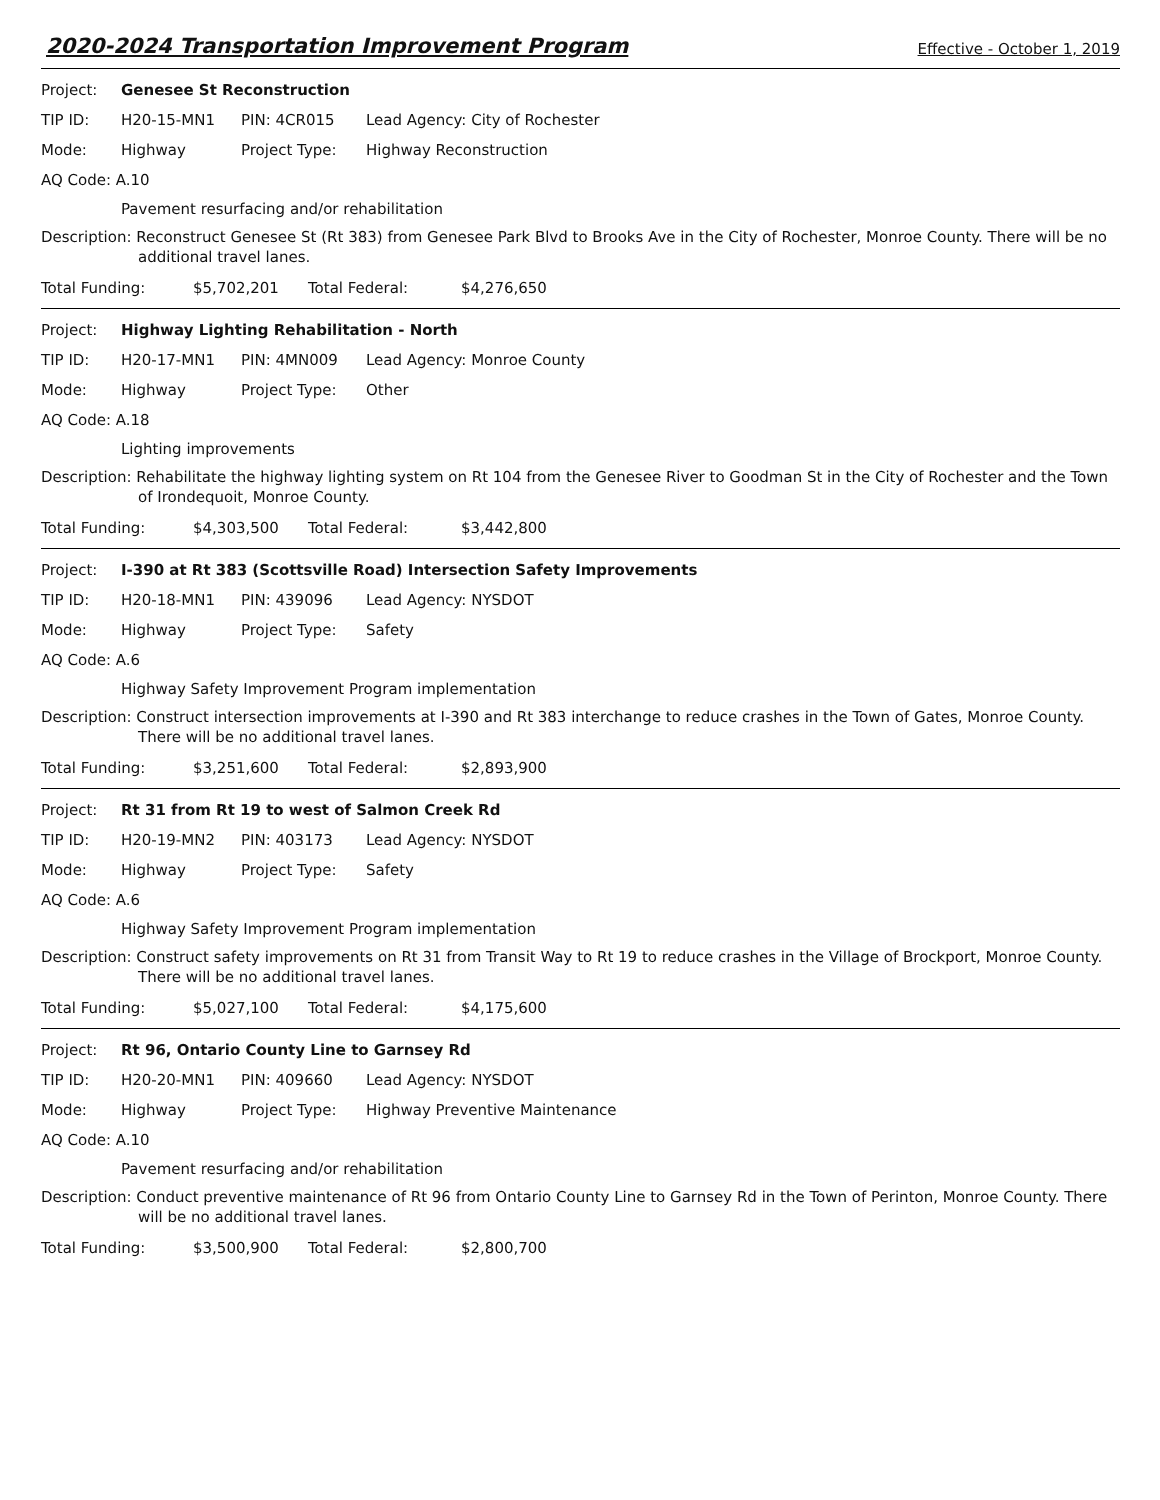2020-2024 Transportation Improvement Program Effective - October 1, 2019
Project: Genesee St Reconstruction
TIP ID: H20-15-MN1 PIN: 4CR015 Lead Agency: City of Rochester
Mode: Highway Project Type: Highway Reconstruction
AQ Code: A.10
Pavement resurfacing and/or rehabilitation
Description: Reconstruct Genesee St (Rt 383) from Genesee Park Blvd to Brooks Ave in the City of Rochester, Monroe County. There will be no additional travel lanes.
Total Funding: $5,702,201 Total Federal: $4,276,650
Project: Highway Lighting Rehabilitation - North
TIP ID: H20-17-MN1 PIN: 4MN009 Lead Agency: Monroe County
Mode: Highway Project Type: Other
AQ Code: A.18
Lighting improvements
Description: Rehabilitate the highway lighting system on Rt 104 from the Genesee River to Goodman St in the City of Rochester and the Town of Irondequoit, Monroe County.
Total Funding: $4,303,500 Total Federal: $3,442,800
Project: I-390 at Rt 383 (Scottsville Road) Intersection Safety Improvements
TIP ID: H20-18-MN1 PIN: 439096 Lead Agency: NYSDOT
Mode: Highway Project Type: Safety
AQ Code: A.6
Highway Safety Improvement Program implementation
Description: Construct intersection improvements at I-390 and Rt 383 interchange to reduce crashes in the Town of Gates, Monroe County. There will be no additional travel lanes.
Total Funding: $3,251,600 Total Federal: $2,893,900
Project: Rt 31 from Rt 19 to west of Salmon Creek Rd
TIP ID: H20-19-MN2 PIN: 403173 Lead Agency: NYSDOT
Mode: Highway Project Type: Safety
AQ Code: A.6
Highway Safety Improvement Program implementation
Description: Construct safety improvements on Rt 31 from Transit Way to Rt 19 to reduce crashes in the Village of Brockport, Monroe County. There will be no additional travel lanes.
Total Funding: $5,027,100 Total Federal: $4,175,600
Project: Rt 96, Ontario County Line to Garnsey Rd
TIP ID: H20-20-MN1 PIN: 409660 Lead Agency: NYSDOT
Mode: Highway Project Type: Highway Preventive Maintenance
AQ Code: A.10
Pavement resurfacing and/or rehabilitation
Description: Conduct preventive maintenance of Rt 96 from Ontario County Line to Garnsey Rd in the Town of Perinton, Monroe County. There will be no additional travel lanes.
Total Funding: $3,500,900 Total Federal: $2,800,700